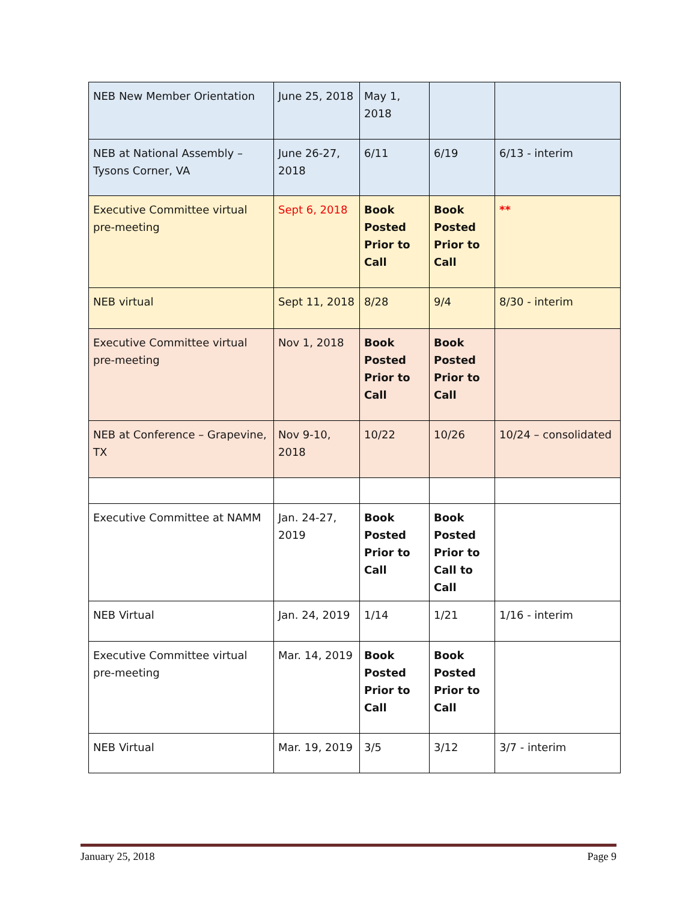| NEB New Member Orientation | June 25, 2018 | May 1, 2018 | | |
| NEB at National Assembly – Tysons Corner, VA | June 26-27, 2018 | 6/11 | 6/19 | 6/13 - interim |
| Executive Committee virtual pre-meeting | Sept 6, 2018 | Book Posted Prior to Call | Book Posted Prior to Call | ** |
| NEB virtual | Sept 11, 2018 | 8/28 | 9/4 | 8/30 - interim |
| Executive Committee virtual pre-meeting | Nov 1, 2018 | Book Posted Prior to Call | Book Posted Prior to Call | |
| NEB at Conference – Grapevine, TX | Nov 9-10, 2018 | 10/22 | 10/26 | 10/24 – consolidated |
| Executive Committee at NAMM | Jan. 24-27, 2019 | Book Posted Prior to Call | Book Posted Prior to Call to Call | |
| NEB Virtual | Jan. 24, 2019 | 1/14 | 1/21 | 1/16 - interim |
| Executive Committee virtual pre-meeting | Mar. 14, 2019 | Book Posted Prior to Call | Book Posted Prior to Call | |
| NEB Virtual | Mar. 19, 2019 | 3/5 | 3/12 | 3/7 - interim |
January 25, 2018 Page 9